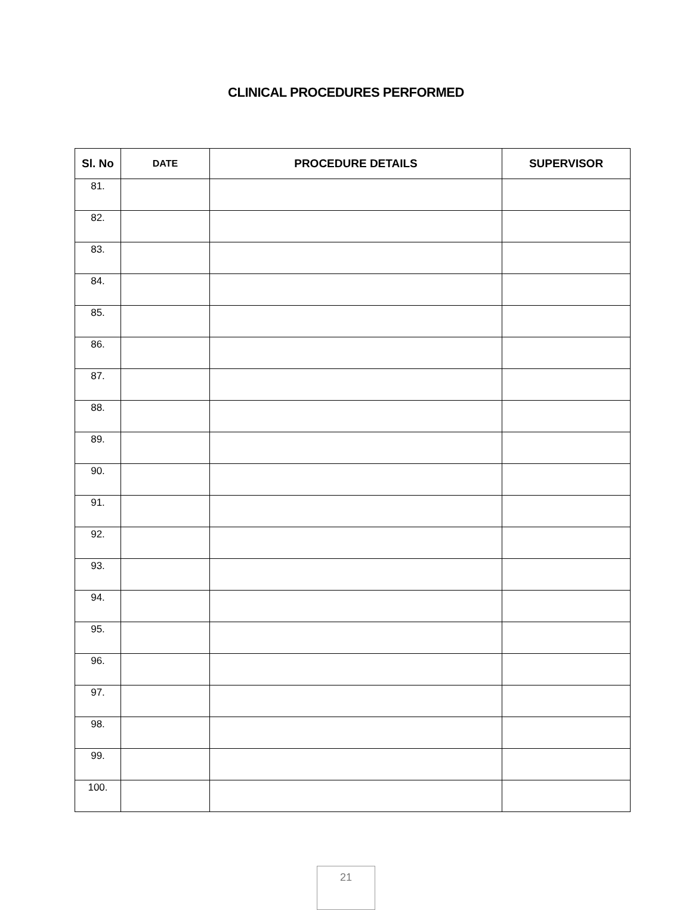CLINICAL PROCEDURES PERFORMED
| Sl. No | DATE | PROCEDURE DETAILS | SUPERVISOR |
| --- | --- | --- | --- |
| 81. | | | |
| 82. | | | |
| 83. | | | |
| 84. | | | |
| 85. | | | |
| 86. | | | |
| 87. | | | |
| 88. | | | |
| 89. | | | |
| 90. | | | |
| 91. | | | |
| 92. | | | |
| 93. | | | |
| 94. | | | |
| 95. | | | |
| 96. | | | |
| 97. | | | |
| 98. | | | |
| 99. | | | |
| 100. | | | |
21